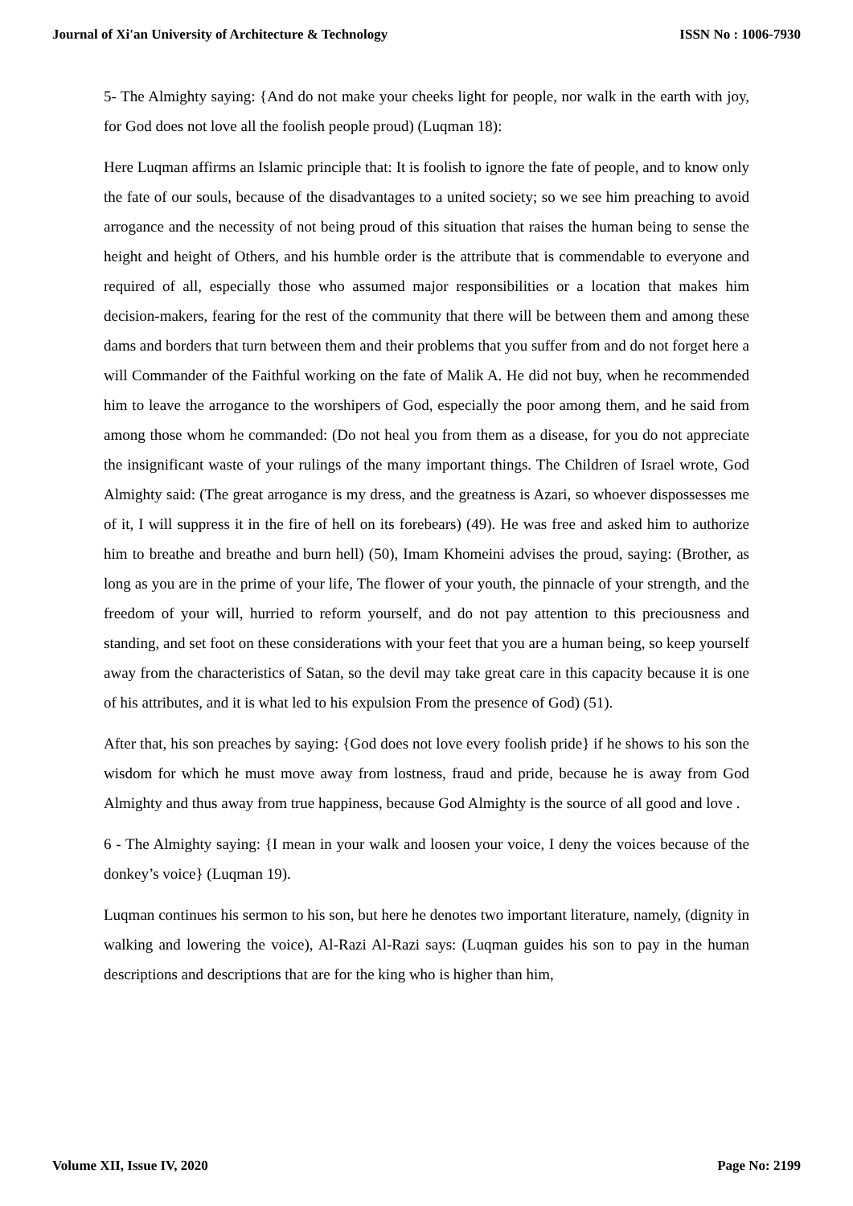Journal of Xi'an University of Architecture & Technology ISSN No : 1006-7930
5- The Almighty saying: {And do not make your cheeks light for people, nor walk in the earth with joy, for God does not love all the foolish people proud) (Luqman 18):
Here Luqman affirms an Islamic principle that: It is foolish to ignore the fate of people, and to know only the fate of our souls, because of the disadvantages to a united society; so we see him preaching to avoid arrogance and the necessity of not being proud of this situation that raises the human being to sense the height and height of Others, and his humble order is the attribute that is commendable to everyone and required of all, especially those who assumed major responsibilities or a location that makes him decision-makers, fearing for the rest of the community that there will be between them and among these dams and borders that turn between them and their problems that you suffer from and do not forget here a will Commander of the Faithful working on the fate of Malik A. He did not buy, when he recommended him to leave the arrogance to the worshipers of God, especially the poor among them, and he said from among those whom he commanded: (Do not heal you from them as a disease, for you do not appreciate the insignificant waste of your rulings of the many important things. The Children of Israel wrote, God Almighty said: (The great arrogance is my dress, and the greatness is Azari, so whoever dispossesses me of it, I will suppress it in the fire of hell on its forebears) (49). He was free and asked him to authorize him to breathe and breathe and burn hell) (50), Imam Khomeini advises the proud, saying: (Brother, as long as you are in the prime of your life, The flower of your youth, the pinnacle of your strength, and the freedom of your will, hurried to reform yourself, and do not pay attention to this preciousness and standing, and set foot on these considerations with your feet that you are a human being, so keep yourself away from the characteristics of Satan, so the devil may take great care in this capacity because it is one of his attributes, and it is what led to his expulsion From the presence of God) (51).
After that, his son preaches by saying: {God does not love every foolish pride} if he shows to his son the wisdom for which he must move away from lostness, fraud and pride, because he is away from God Almighty and thus away from true happiness, because God Almighty is the source of all good and love .
6 - The Almighty saying: {I mean in your walk and loosen your voice, I deny the voices because of the donkey’s voice} (Luqman 19).
Luqman continues his sermon to his son, but here he denotes two important literature, namely, (dignity in walking and lowering the voice), Al-Razi Al-Razi says: (Luqman guides his son to pay in the human descriptions and descriptions that are for the king who is higher than him,
Volume XII, Issue IV, 2020 Page No: 2199